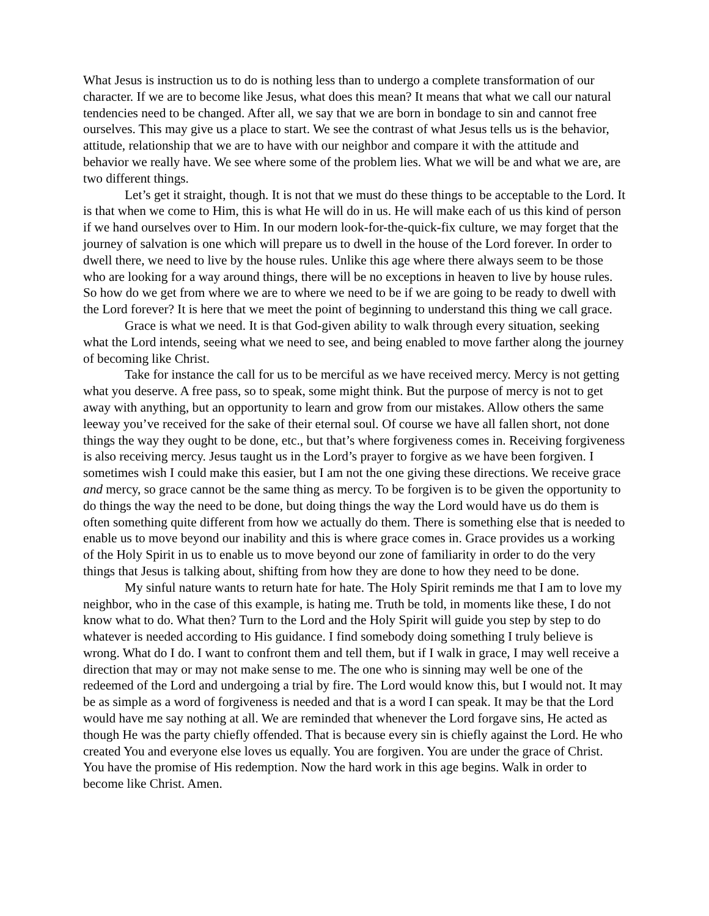What Jesus is instruction us to do is nothing less than to undergo a complete transformation of our character. If we are to become like Jesus, what does this mean? It means that what we call our natural tendencies need to be changed. After all, we say that we are born in bondage to sin and cannot free ourselves. This may give us a place to start. We see the contrast of what Jesus tells us is the behavior, attitude, relationship that we are to have with our neighbor and compare it with the attitude and behavior we really have. We see where some of the problem lies. What we will be and what we are, are two different things.
Let’s get it straight, though. It is not that we must do these things to be acceptable to the Lord. It is that when we come to Him, this is what He will do in us. He will make each of us this kind of person if we hand ourselves over to Him. In our modern look-for-the-quick-fix culture, we may forget that the journey of salvation is one which will prepare us to dwell in the house of the Lord forever. In order to dwell there, we need to live by the house rules. Unlike this age where there always seem to be those who are looking for a way around things, there will be no exceptions in heaven to live by house rules. So how do we get from where we are to where we need to be if we are going to be ready to dwell with the Lord forever? It is here that we meet the point of beginning to understand this thing we call grace.
Grace is what we need. It is that God-given ability to walk through every situation, seeking what the Lord intends, seeing what we need to see, and being enabled to move farther along the journey of becoming like Christ.
Take for instance the call for us to be merciful as we have received mercy. Mercy is not getting what you deserve. A free pass, so to speak, some might think. But the purpose of mercy is not to get away with anything, but an opportunity to learn and grow from our mistakes. Allow others the same leeway you’ve received for the sake of their eternal soul. Of course we have all fallen short, not done things the way they ought to be done, etc., but that’s where forgiveness comes in. Receiving forgiveness is also receiving mercy. Jesus taught us in the Lord’s prayer to forgive as we have been forgiven. I sometimes wish I could make this easier, but I am not the one giving these directions. We receive grace and mercy, so grace cannot be the same thing as mercy. To be forgiven is to be given the opportunity to do things the way the need to be done, but doing things the way the Lord would have us do them is often something quite different from how we actually do them. There is something else that is needed to enable us to move beyond our inability and this is where grace comes in. Grace provides us a working of the Holy Spirit in us to enable us to move beyond our zone of familiarity in order to do the very things that Jesus is talking about, shifting from how they are done to how they need to be done.
My sinful nature wants to return hate for hate. The Holy Spirit reminds me that I am to love my neighbor, who in the case of this example, is hating me. Truth be told, in moments like these, I do not know what to do. What then? Turn to the Lord and the Holy Spirit will guide you step by step to do whatever is needed according to His guidance. I find somebody doing something I truly believe is wrong. What do I do. I want to confront them and tell them, but if I walk in grace, I may well receive a direction that may or may not make sense to me. The one who is sinning may well be one of the redeemed of the Lord and undergoing a trial by fire. The Lord would know this, but I would not. It may be as simple as a word of forgiveness is needed and that is a word I can speak. It may be that the Lord would have me say nothing at all. We are reminded that whenever the Lord forgave sins, He acted as though He was the party chiefly offended. That is because every sin is chiefly against the Lord. He who created You and everyone else loves us equally. You are forgiven. You are under the grace of Christ. You have the promise of His redemption. Now the hard work in this age begins. Walk in order to become like Christ. Amen.